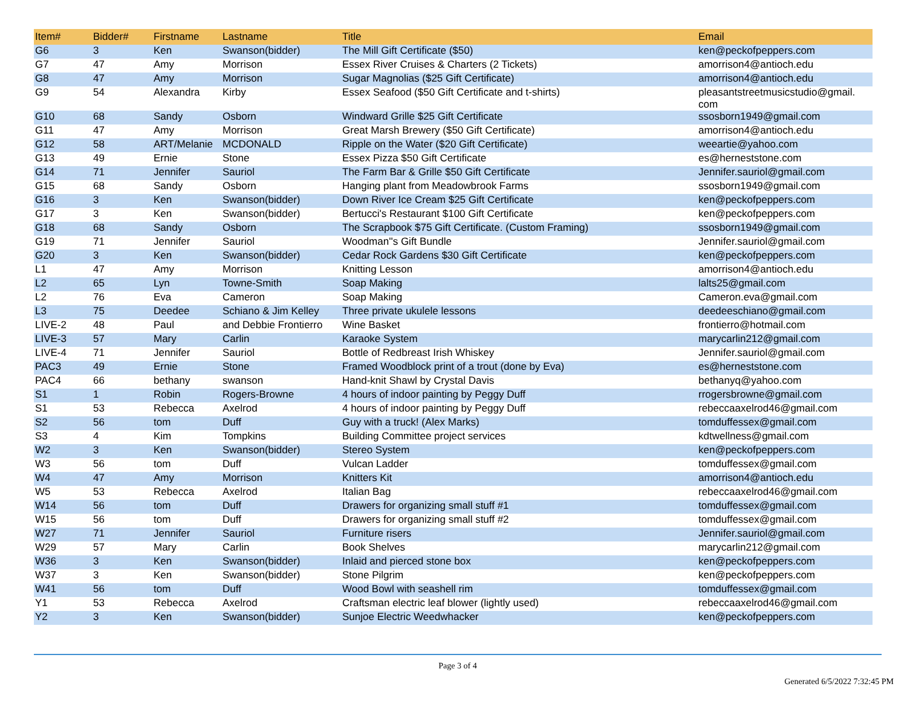| Item# | Bidder# | Firstname | Lastname | Title | Email |
| --- | --- | --- | --- | --- | --- |
| G6 | 3 | Ken | Swanson(bidder) | The Mill Gift Certificate ($50) | ken@peckofpeppers.com |
| G7 | 47 | Amy | Morrison | Essex River Cruises & Charters (2 Tickets) | amorrison4@antioch.edu |
| G8 | 47 | Amy | Morrison | Sugar Magnolias ($25 Gift Certificate) | amorrison4@antioch.edu |
| G9 | 54 | Alexandra | Kirby | Essex Seafood ($50 Gift Certificate and t-shirts) | pleasantstreetmusicstudio@gmail. com |
| G10 | 68 | Sandy | Osborn | Windward Grille $25 Gift Certificate | ssosborn1949@gmail.com |
| G11 | 47 | Amy | Morrison | Great Marsh Brewery ($50 Gift Certificate) | amorrison4@antioch.edu |
| G12 | 58 | ART/Melanie | MCDONALD | Ripple on the Water ($20 Gift Certificate) | weeartie@yahoo.com |
| G13 | 49 | Ernie | Stone | Essex Pizza $50 Gift Certificate | es@herneststone.com |
| G14 | 71 | Jennifer | Sauriol | The Farm Bar & Grille $50 Gift Certificate | Jennifer.sauriol@gmail.com |
| G15 | 68 | Sandy | Osborn | Hanging plant from Meadowbrook Farms | ssosborn1949@gmail.com |
| G16 | 3 | Ken | Swanson(bidder) | Down River Ice Cream $25 Gift Certificate | ken@peckofpeppers.com |
| G17 | 3 | Ken | Swanson(bidder) | Bertucci's Restaurant $100 Gift Certificate | ken@peckofpeppers.com |
| G18 | 68 | Sandy | Osborn | The Scrapbook $75 Gift Certificate. (Custom Framing) | ssosborn1949@gmail.com |
| G19 | 71 | Jennifer | Sauriol | Woodman''s Gift Bundle | Jennifer.sauriol@gmail.com |
| G20 | 3 | Ken | Swanson(bidder) | Cedar Rock Gardens $30 Gift Certificate | ken@peckofpeppers.com |
| L1 | 47 | Amy | Morrison | Knitting Lesson | amorrison4@antioch.edu |
| L2 | 65 | Lyn | Towne-Smith | Soap Making | lalts25@gmail.com |
| L2 | 76 | Eva | Cameron | Soap Making | Cameron.eva@gmail.com |
| L3 | 75 | Deedee | Schiano & Jim Kelley | Three private ukulele lessons | deedeeschiano@gmail.com |
| LIVE-2 | 48 | Paul | and Debbie Frontierro | Wine Basket | frontierro@hotmail.com |
| LIVE-3 | 57 | Mary | Carlin | Karaoke System | marycarlin212@gmail.com |
| LIVE-4 | 71 | Jennifer | Sauriol | Bottle of Redbreast Irish Whiskey | Jennifer.sauriol@gmail.com |
| PAC3 | 49 | Ernie | Stone | Framed Woodblock print of a trout (done by Eva) | es@herneststone.com |
| PAC4 | 66 | bethany | swanson | Hand-knit Shawl by Crystal Davis | bethanyq@yahoo.com |
| S1 | 1 | Robin | Rogers-Browne | 4 hours of indoor painting by Peggy Duff | rrogersbrowne@gmail.com |
| S1 | 53 | Rebecca | Axelrod | 4 hours of indoor painting by Peggy Duff | rebeccaaxelrod46@gmail.com |
| S2 | 56 | tom | Duff | Guy with a truck! (Alex Marks) | tomduffessex@gmail.com |
| S3 | 4 | Kim | Tompkins | Building Committee project services | kdtwellness@gmail.com |
| W2 | 3 | Ken | Swanson(bidder) | Stereo System | ken@peckofpeppers.com |
| W3 | 56 | tom | Duff | Vulcan Ladder | tomduffessex@gmail.com |
| W4 | 47 | Amy | Morrison | Knitters Kit | amorrison4@antioch.edu |
| W5 | 53 | Rebecca | Axelrod | Italian Bag | rebeccaaxelrod46@gmail.com |
| W14 | 56 | tom | Duff | Drawers for organizing small stuff #1 | tomduffessex@gmail.com |
| W15 | 56 | tom | Duff | Drawers for organizing small stuff #2 | tomduffessex@gmail.com |
| W27 | 71 | Jennifer | Sauriol | Furniture risers | Jennifer.sauriol@gmail.com |
| W29 | 57 | Mary | Carlin | Book Shelves | marycarlin212@gmail.com |
| W36 | 3 | Ken | Swanson(bidder) | Inlaid and pierced stone box | ken@peckofpeppers.com |
| W37 | 3 | Ken | Swanson(bidder) | Stone Pilgrim | ken@peckofpeppers.com |
| W41 | 56 | tom | Duff | Wood Bowl with seashell rim | tomduffessex@gmail.com |
| Y1 | 53 | Rebecca | Axelrod | Craftsman electric leaf blower (lightly used) | rebeccaaxelrod46@gmail.com |
| Y2 | 3 | Ken | Swanson(bidder) | Sunjoe Electric Weedwhacker | ken@peckofpeppers.com |
Page 3 of 4
Generated 6/5/2022 7:32:45 PM